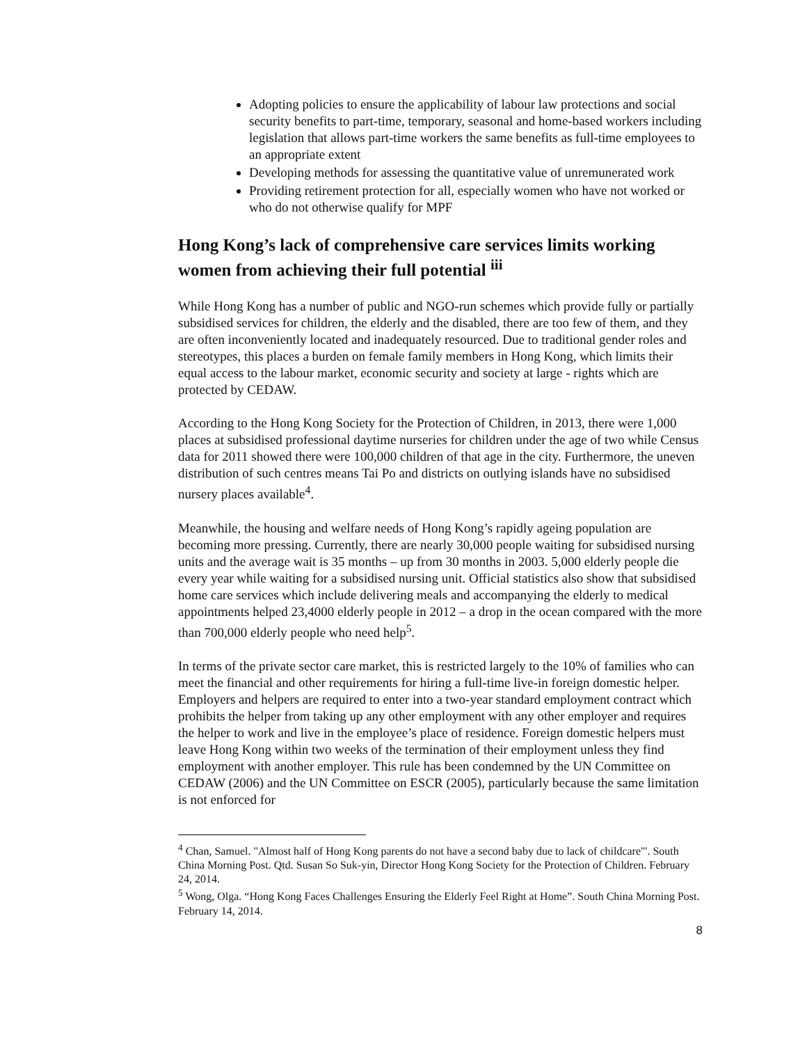Adopting policies to ensure the applicability of labour law protections and social security benefits to part-time, temporary, seasonal and home-based workers including legislation that allows part-time workers the same benefits as full-time employees to an appropriate extent
Developing methods for assessing the quantitative value of unremunerated work
Providing retirement protection for all, especially women who have not worked or who do not otherwise qualify for MPF
Hong Kong’s lack of comprehensive care services limits working women from achieving their full potential <sup>iii</sup>
While Hong Kong has a number of public and NGO-run schemes which provide fully or partially subsidised services for children, the elderly and the disabled, there are too few of them, and they are often inconveniently located and inadequately resourced. Due to traditional gender roles and stereotypes, this places a burden on female family members in Hong Kong, which limits their equal access to the labour market, economic security and society at large - rights which are protected by CEDAW.
According to the Hong Kong Society for the Protection of Children, in 2013, there were 1,000 places at subsidised professional daytime nurseries for children under the age of two while Census data for 2011 showed there were 100,000 children of that age in the city. Furthermore, the uneven distribution of such centres means Tai Po and districts on outlying islands have no subsidised nursery places available<sup>4</sup>.
Meanwhile, the housing and welfare needs of Hong Kong’s rapidly ageing population are becoming more pressing. Currently, there are nearly 30,000 people waiting for subsidised nursing units and the average wait is 35 months – up from 30 months in 2003. 5,000 elderly people die every year while waiting for a subsidised nursing unit. Official statistics also show that subsidised home care services which include delivering meals and accompanying the elderly to medical appointments helped 23,4000 elderly people in 2012 – a drop in the ocean compared with the more than 700,000 elderly people who need help<sup>5</sup>.
In terms of the private sector care market, this is restricted largely to the 10% of families who can meet the financial and other requirements for hiring a full-time live-in foreign domestic helper. Employers and helpers are required to enter into a two-year standard employment contract which prohibits the helper from taking up any other employment with any other employer and requires the helper to work and live in the employee’s place of residence. Foreign domestic helpers must leave Hong Kong within two weeks of the termination of their employment unless they find employment with another employer. This rule has been condemned by the UN Committee on CEDAW (2006) and the UN Committee on ESCR (2005), particularly because the same limitation is not enforced for
<sup>4</sup> Chan, Samuel. "Almost half of Hong Kong parents do not have a second baby due to lack of childcare"'. South China Morning Post. Qtd. Susan So Suk-yin, Director Hong Kong Society for the Protection of Children. February 24, 2014.
<sup>5</sup> Wong, Olga. “Hong Kong Faces Challenges Ensuring the Elderly Feel Right at Home”. South China Morning Post. February 14, 2014.
8